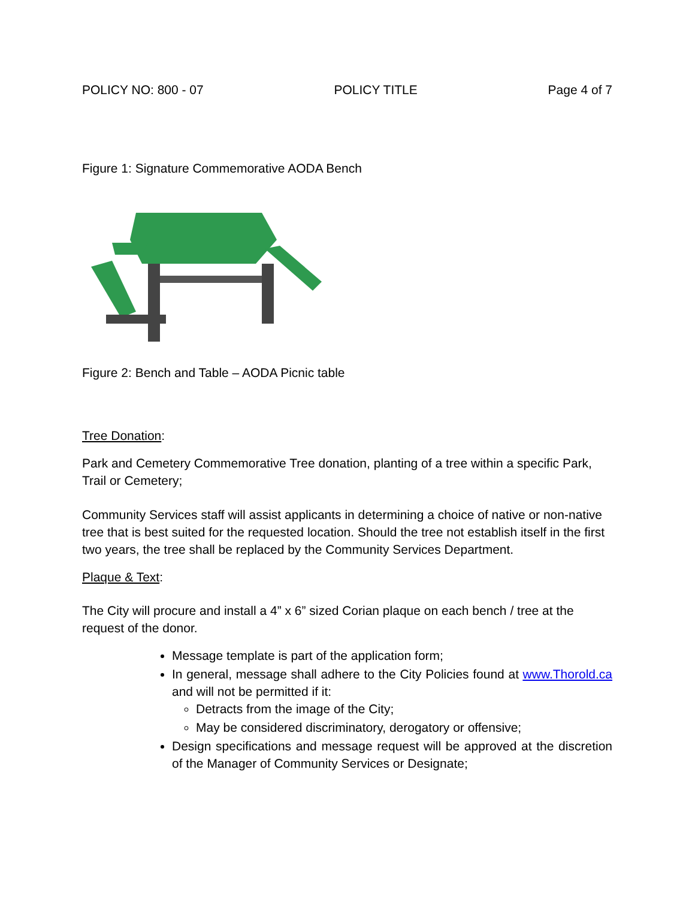POLICY NO: 800 - 07 POLICY TITLE Page 4 of 7
Figure 1: Signature Commemorative AODA Bench
Figure 2: Bench and Table – AODA Picnic table
Tree Donation:
Park and Cemetery Commemorative Tree donation, planting of a tree within a specific Park, Trail or Cemetery;
Community Services staff will assist applicants in determining a choice of native or non-native tree that is best suited for the requested location. Should the tree not establish itself in the first two years, the tree shall be replaced by the Community Services Department.
Plaque & Text:
The City will procure and install a 4” x 6” sized Corian plaque on each bench / tree at the request of the donor.
Message template is part of the application form;
In general, message shall adhere to the City Policies found at www.Thorold.ca and will not be permitted if it:
Detracts from the image of the City;
May be considered discriminatory, derogatory or offensive;
Design specifications and message request will be approved at the discretion of the Manager of Community Services or Designate;